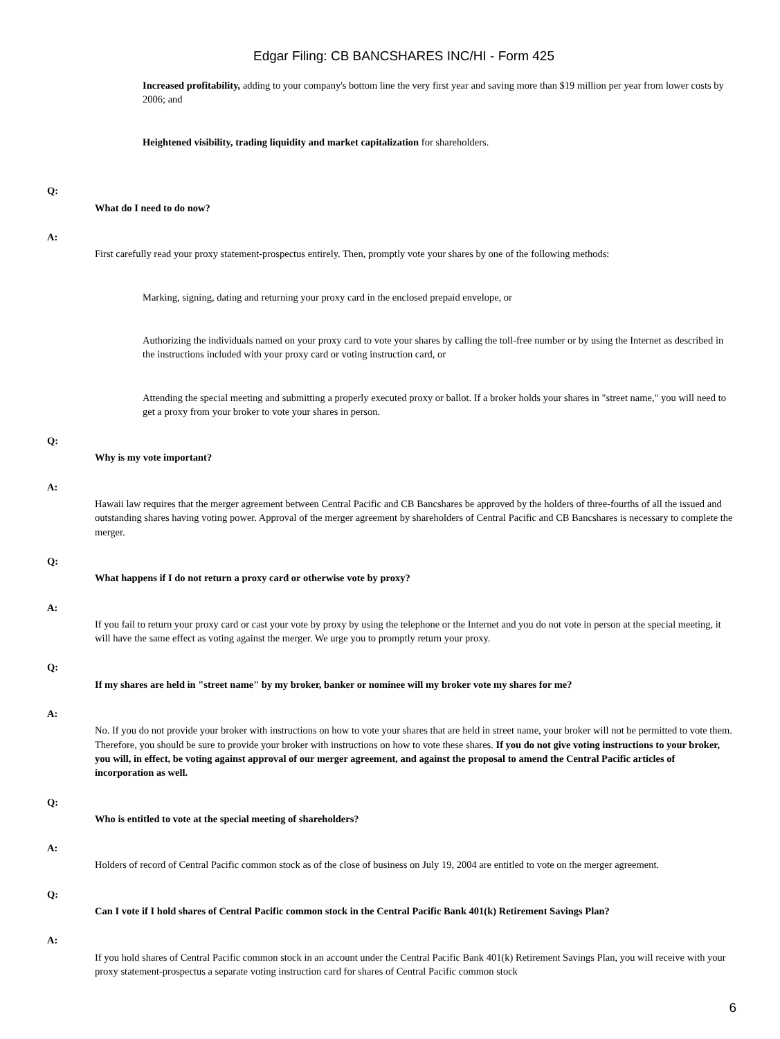Edgar Filing: CB BANCSHARES INC/HI - Form 425
Increased profitability, adding to your company's bottom line the very first year and saving more than $19 million per year from lower costs by 2006; and
Heightened visibility, trading liquidity and market capitalization for shareholders.
Q:
What do I need to do now?
A:
First carefully read your proxy statement-prospectus entirely. Then, promptly vote your shares by one of the following methods:
Marking, signing, dating and returning your proxy card in the enclosed prepaid envelope, or
Authorizing the individuals named on your proxy card to vote your shares by calling the toll-free number or by using the Internet as described in the instructions included with your proxy card or voting instruction card, or
Attending the special meeting and submitting a properly executed proxy or ballot. If a broker holds your shares in "street name," you will need to get a proxy from your broker to vote your shares in person.
Q:
Why is my vote important?
A:
Hawaii law requires that the merger agreement between Central Pacific and CB Bancshares be approved by the holders of three-fourths of all the issued and outstanding shares having voting power. Approval of the merger agreement by shareholders of Central Pacific and CB Bancshares is necessary to complete the merger.
Q:
What happens if I do not return a proxy card or otherwise vote by proxy?
A:
If you fail to return your proxy card or cast your vote by proxy by using the telephone or the Internet and you do not vote in person at the special meeting, it will have the same effect as voting against the merger. We urge you to promptly return your proxy.
Q:
If my shares are held in "street name" by my broker, banker or nominee will my broker vote my shares for me?
A:
No. If you do not provide your broker with instructions on how to vote your shares that are held in street name, your broker will not be permitted to vote them. Therefore, you should be sure to provide your broker with instructions on how to vote these shares. If you do not give voting instructions to your broker, you will, in effect, be voting against approval of our merger agreement, and against the proposal to amend the Central Pacific articles of incorporation as well.
Q:
Who is entitled to vote at the special meeting of shareholders?
A:
Holders of record of Central Pacific common stock as of the close of business on July 19, 2004 are entitled to vote on the merger agreement.
Q:
Can I vote if I hold shares of Central Pacific common stock in the Central Pacific Bank 401(k) Retirement Savings Plan?
A:
If you hold shares of Central Pacific common stock in an account under the Central Pacific Bank 401(k) Retirement Savings Plan, you will receive with your proxy statement-prospectus a separate voting instruction card for shares of Central Pacific common stock
6